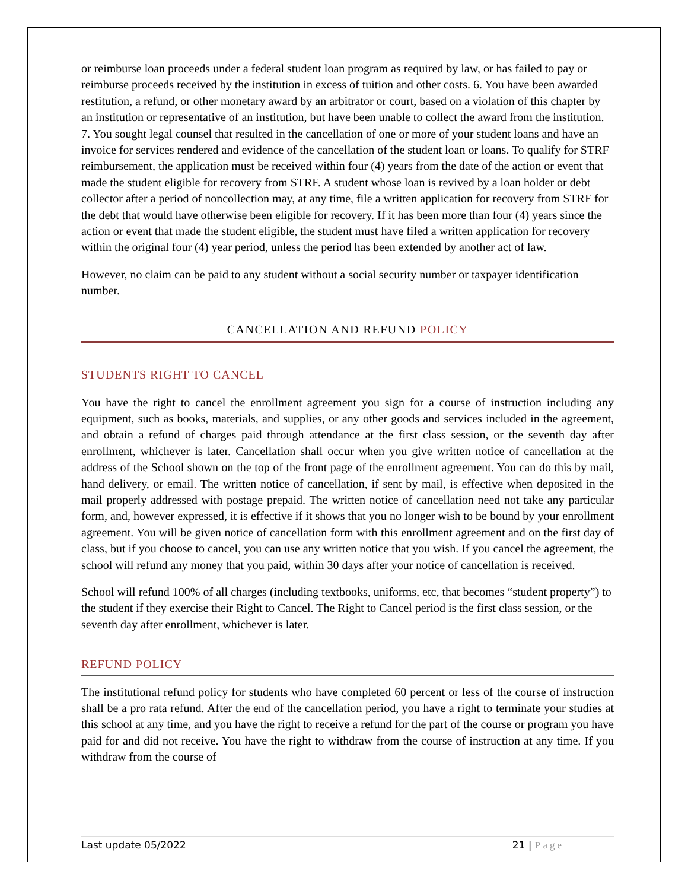or reimburse loan proceeds under a federal student loan program as required by law, or has failed to pay or reimburse proceeds received by the institution in excess of tuition and other costs. 6. You have been awarded restitution, a refund, or other monetary award by an arbitrator or court, based on a violation of this chapter by an institution or representative of an institution, but have been unable to collect the award from the institution. 7. You sought legal counsel that resulted in the cancellation of one or more of your student loans and have an invoice for services rendered and evidence of the cancellation of the student loan or loans. To qualify for STRF reimbursement, the application must be received within four (4) years from the date of the action or event that made the student eligible for recovery from STRF. A student whose loan is revived by a loan holder or debt collector after a period of noncollection may, at any time, file a written application for recovery from STRF for the debt that would have otherwise been eligible for recovery. If it has been more than four (4) years since the action or event that made the student eligible, the student must have filed a written application for recovery within the original four (4) year period, unless the period has been extended by another act of law.
However, no claim can be paid to any student without a social security number or taxpayer identification number.
CANCELLATION AND REFUND POLICY
STUDENTS RIGHT TO CANCEL
You have the right to cancel the enrollment agreement you sign for a course of instruction including any equipment, such as books, materials, and supplies, or any other goods and services included in the agreement, and obtain a refund of charges paid through attendance at the first class session, or the seventh day after enrollment, whichever is later. Cancellation shall occur when you give written notice of cancellation at the address of the School shown on the top of the front page of the enrollment agreement. You can do this by mail, hand delivery, or email. The written notice of cancellation, if sent by mail, is effective when deposited in the mail properly addressed with postage prepaid. The written notice of cancellation need not take any particular form, and, however expressed, it is effective if it shows that you no longer wish to be bound by your enrollment agreement. You will be given notice of cancellation form with this enrollment agreement and on the first day of class, but if you choose to cancel, you can use any written notice that you wish. If you cancel the agreement, the school will refund any money that you paid, within 30 days after your notice of cancellation is received.
School will refund 100% of all charges (including textbooks, uniforms, etc, that becomes “student property”) to the student if they exercise their Right to Cancel. The Right to Cancel period is the first class session, or the seventh day after enrollment, whichever is later.
REFUND POLICY
The institutional refund policy for students who have completed 60 percent or less of the course of instruction shall be a pro rata refund. After the end of the cancellation period, you have a right to terminate your studies at this school at any time, and you have the right to receive a refund for the part of the course or program you have paid for and did not receive. You have the right to withdraw from the course of instruction at any time. If you withdraw from the course of
Last update 05/2022 21 | Page